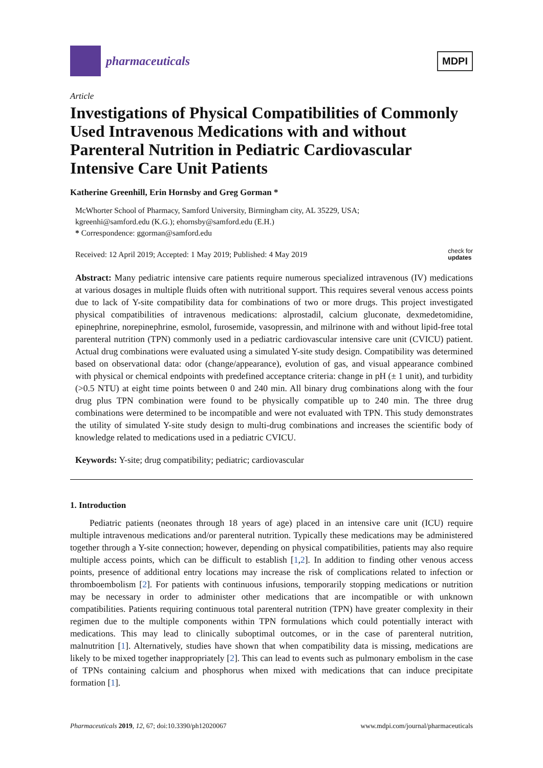pharmaceuticals
MDPI
Article
Investigations of Physical Compatibilities of Commonly Used Intravenous Medications with and without Parenteral Nutrition in Pediatric Cardiovascular Intensive Care Unit Patients
Katherine Greenhill, Erin Hornsby and Greg Gorman *
McWhorter School of Pharmacy, Samford University, Birmingham city, AL 35229, USA;
kgreenhi@samford.edu (K.G.); ehornsby@samford.edu (E.H.)
* Correspondence: ggorman@samford.edu
Received: 12 April 2019; Accepted: 1 May 2019; Published: 4 May 2019 check for
updates
Abstract: Many pediatric intensive care patients require numerous specialized intravenous (IV) medications at various dosages in multiple fluids often with nutritional support. This requires several venous access points due to lack of Y-site compatibility data for combinations of two or more drugs. This project investigated physical compatibilities of intravenous medications: alprostadil, calcium gluconate, dexmedetomidine, epinephrine, norepinephrine, esmolol, furosemide, vasopressin, and milrinone with and without lipid-free total parenteral nutrition (TPN) commonly used in a pediatric cardiovascular intensive care unit (CVICU) patient. Actual drug combinations were evaluated using a simulated Y-site study design. Compatibility was determined based on observational data: odor (change/appearance), evolution of gas, and visual appearance combined with physical or chemical endpoints with predefined acceptance criteria: change in pH (± 1 unit), and turbidity (>0.5 NTU) at eight time points between 0 and 240 min. All binary drug combinations along with the four drug plus TPN combination were found to be physically compatible up to 240 min. The three drug combinations were determined to be incompatible and were not evaluated with TPN. This study demonstrates the utility of simulated Y-site study design to multi-drug combinations and increases the scientific body of knowledge related to medications used in a pediatric CVICU.
Keywords: Y-site; drug compatibility; pediatric; cardiovascular
1. Introduction
Pediatric patients (neonates through 18 years of age) placed in an intensive care unit (ICU) require multiple intravenous medications and/or parenteral nutrition. Typically these medications may be administered together through a Y-site connection; however, depending on physical compatibilities, patients may also require multiple access points, which can be difficult to establish [1,2]. In addition to finding other venous access points, presence of additional entry locations may increase the risk of complications related to infection or thromboembolism [2]. For patients with continuous infusions, temporarily stopping medications or nutrition may be necessary in order to administer other medications that are incompatible or with unknown compatibilities. Patients requiring continuous total parenteral nutrition (TPN) have greater complexity in their regimen due to the multiple components within TPN formulations which could potentially interact with medications. This may lead to clinically suboptimal outcomes, or in the case of parenteral nutrition, malnutrition [1]. Alternatively, studies have shown that when compatibility data is missing, medications are likely to be mixed together inappropriately [2]. This can lead to events such as pulmonary embolism in the case of TPNs containing calcium and phosphorus when mixed with medications that can induce precipitate formation [1].
Pharmaceuticals 2019, 12, 67; doi:10.3390/ph12020067 www.mdpi.com/journal/pharmaceuticals